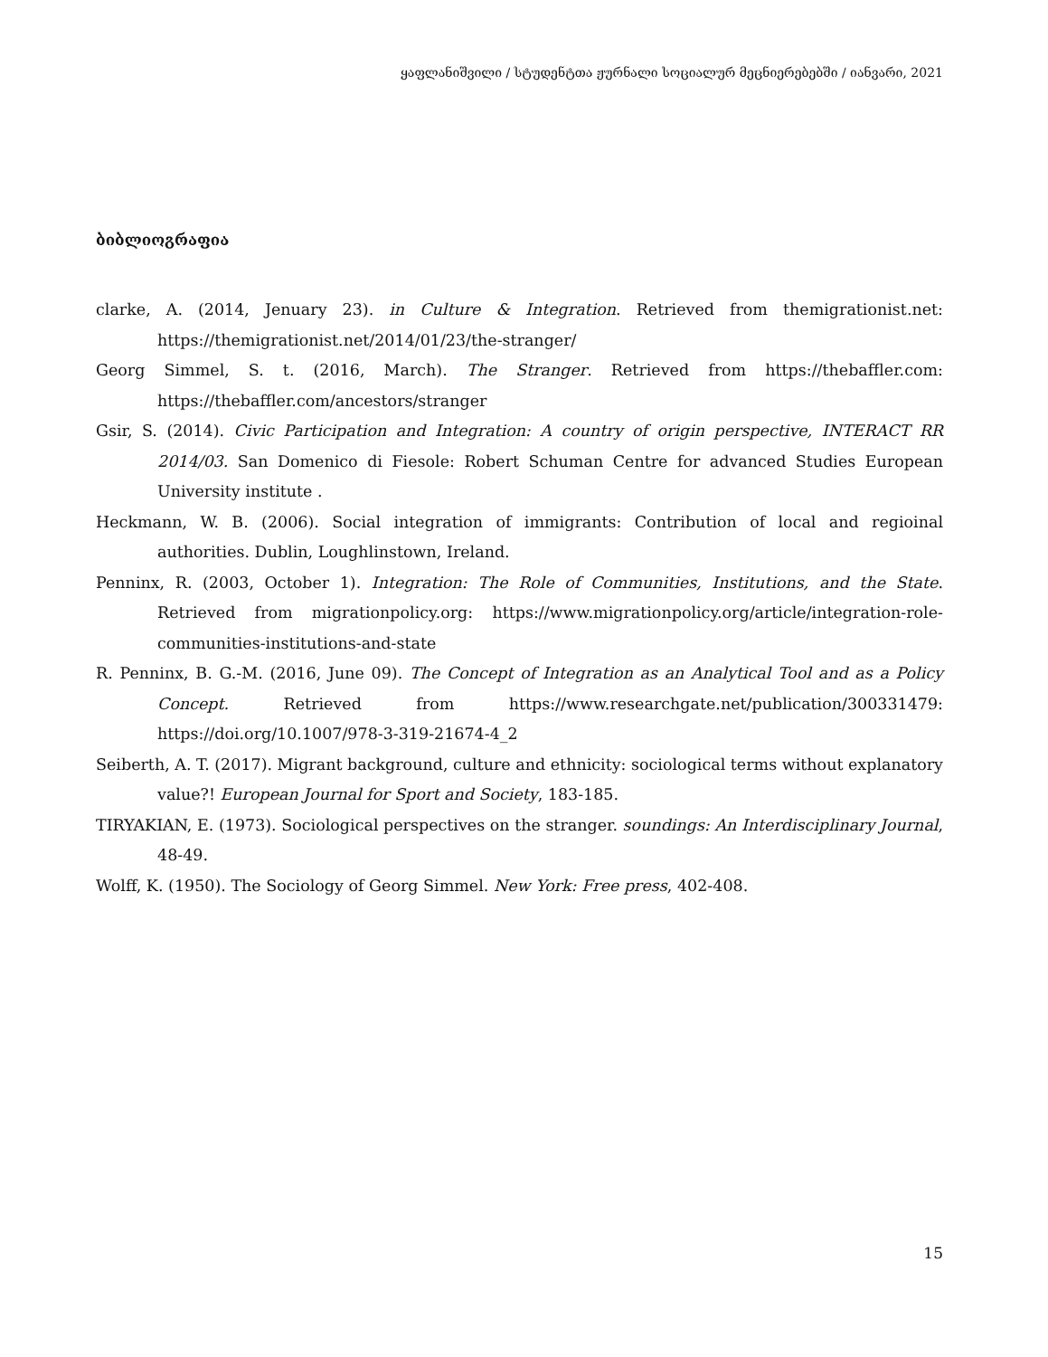ყაფლანიშვილი / სტუდენტთა ჟურნალი სოციალურ მეცნიერებებში / იანვარი, 2021
ბიბლიოგრაფია
clarke, A. (2014, Jenuary 23). in Culture & Integration. Retrieved from themigrationist.net: https://themigrationist.net/2014/01/23/the-stranger/
Georg Simmel, S. t. (2016, March). The Stranger. Retrieved from https://thebaffler.com: https://thebaffler.com/ancestors/stranger
Gsir, S. (2014). Civic Participation and Integration: A country of origin perspective, INTERACT RR 2014/03. San Domenico di Fiesole: Robert Schuman Centre for advanced Studies European University institute .
Heckmann, W. B. (2006). Social integration of immigrants: Contribution of local and regioinal authorities. Dublin, Loughlinstown, Ireland.
Penninx, R. (2003, October 1). Integration: The Role of Communities, Institutions, and the State. Retrieved from migrationpolicy.org: https://www.migrationpolicy.org/article/integration-role-communities-institutions-and-state
R. Penninx, B. G.-M. (2016, June 09). The Concept of Integration as an Analytical Tool and as a Policy Concept. Retrieved from https://www.researchgate.net/publication/300331479: https://doi.org/10.1007/978-3-319-21674-4_2
Seiberth, A. T. (2017). Migrant background, culture and ethnicity: sociological terms without explanatory value?! European Journal for Sport and Society, 183-185.
TIRYAKIAN, E. (1973). Sociological perspectives on the stranger. soundings: An Interdisciplinary Journal, 48-49.
Wolff, K. (1950). The Sociology of Georg Simmel. New York: Free press, 402-408.
15